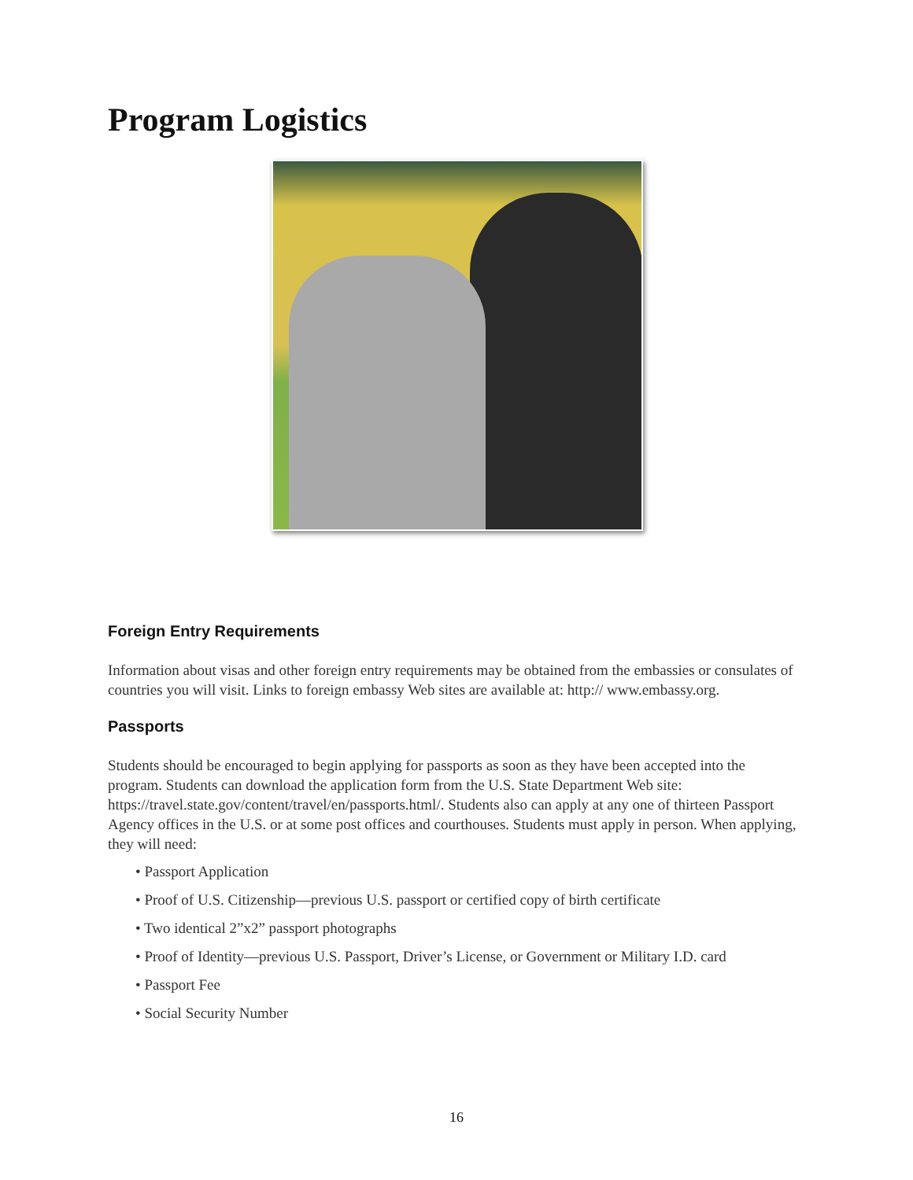Program Logistics
Foreign Entry Requirements
Information about visas and other foreign entry requirements may be obtained from the embassies or consulates of countries you will visit. Links to foreign embassy Web sites are available at: http:// www.embassy.org.
Passports
Students should be encouraged to begin applying for passports as soon as they have been accepted into the program. Students can download the application form from the U.S. State Department Web site: https://travel.state.gov/content/travel/en/passports.html/. Students also can apply at any one of thirteen Passport Agency offices in the U.S. or at some post offices and courthouses. Students must apply in person. When applying, they will need:
• Passport Application
• Proof of U.S. Citizenship—previous U.S. passport or certified copy of birth certificate
• Two identical 2”x2” passport photographs
• Proof of Identity—previous U.S. Passport, Driver’s License, or Government or Military I.D. card
• Passport Fee
• Social Security Number
16